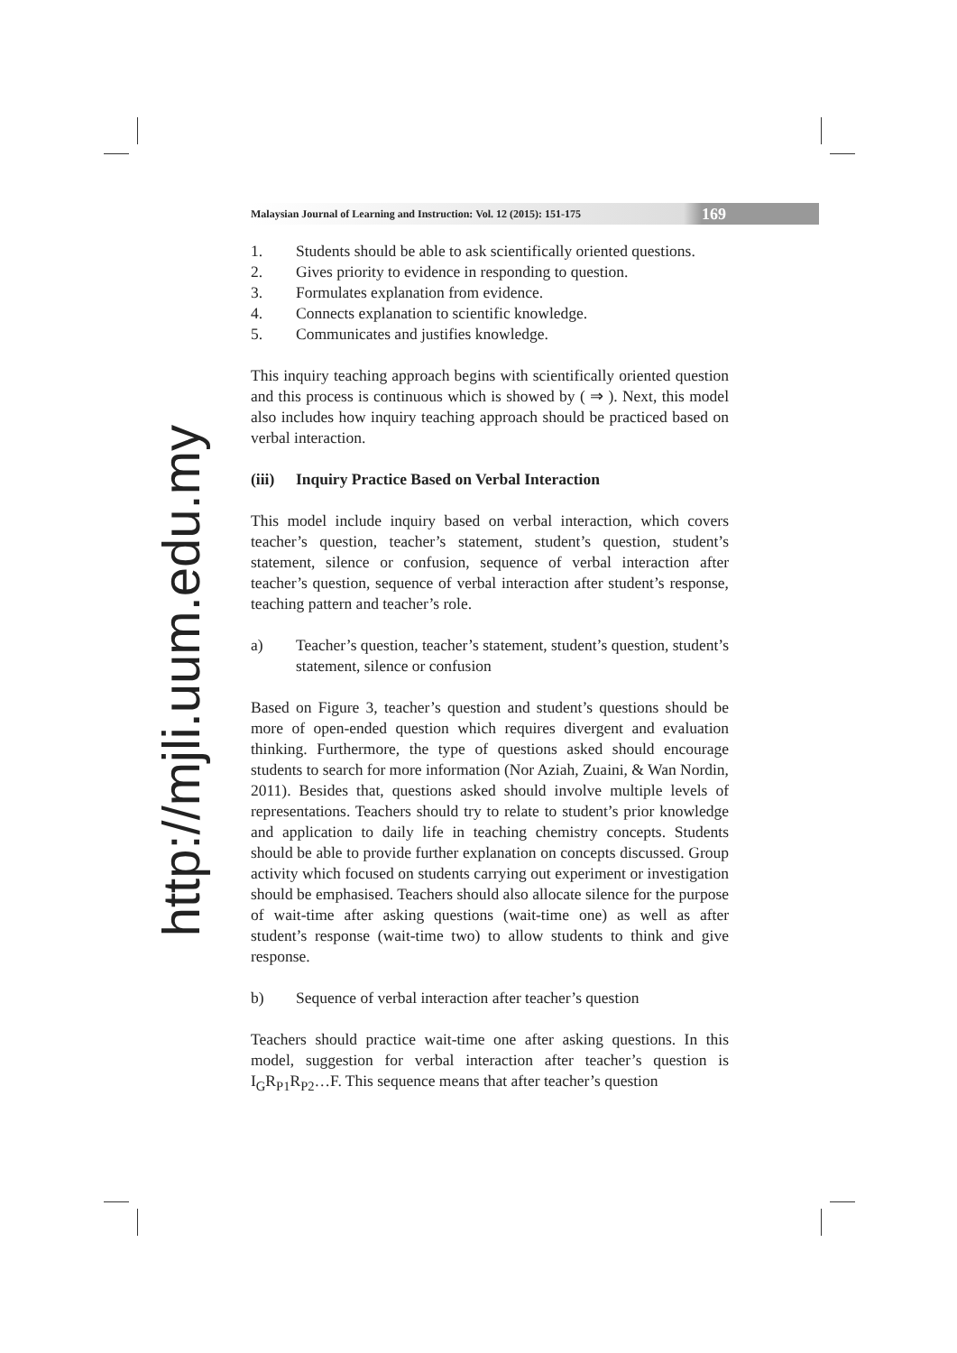http://mjli.uum.edu.my
Malaysian Journal of Learning and Instruction: Vol. 12 (2015): 151-175 169
1. Students should be able to ask scientifically oriented questions.
2. Gives priority to evidence in responding to question.
3. Formulates explanation from evidence.
4. Connects explanation to scientific knowledge.
5. Communicates and justifies knowledge.
This inquiry teaching approach begins with scientifically oriented question and this process is continuous which is showed by ( ⇒ ). Next, this model also includes how inquiry teaching approach should be practiced based on verbal interaction.
(iii) Inquiry Practice Based on Verbal Interaction
This model include inquiry based on verbal interaction, which covers teacher’s question, teacher’s statement, student’s question, student’s statement, silence or confusion, sequence of verbal interaction after teacher’s question, sequence of verbal interaction after student’s response, teaching pattern and teacher’s role.
a) Teacher’s question, teacher’s statement, student’s question, student’s statement, silence or confusion
Based on Figure 3, teacher’s question and student’s questions should be more of open-ended question which requires divergent and evaluation thinking. Furthermore, the type of questions asked should encourage students to search for more information (Nor Aziah, Zuaini, & Wan Nordin, 2011). Besides that, questions asked should involve multiple levels of representations. Teachers should try to relate to student’s prior knowledge and application to daily life in teaching chemistry concepts. Students should be able to provide further explanation on concepts discussed. Group activity which focused on students carrying out experiment or investigation should be emphasised. Teachers should also allocate silence for the purpose of wait-time after asking questions (wait-time one) as well as after student’s response (wait-time two) to allow students to think and give response.
b) Sequence of verbal interaction after teacher’s question
Teachers should practice wait-time one after asking questions. In this model, suggestion for verbal interaction after teacher’s question is I<sub>G</sub>R<sub>P1</sub>R<sub>P2</sub>…F. This sequence means that after teacher’s question